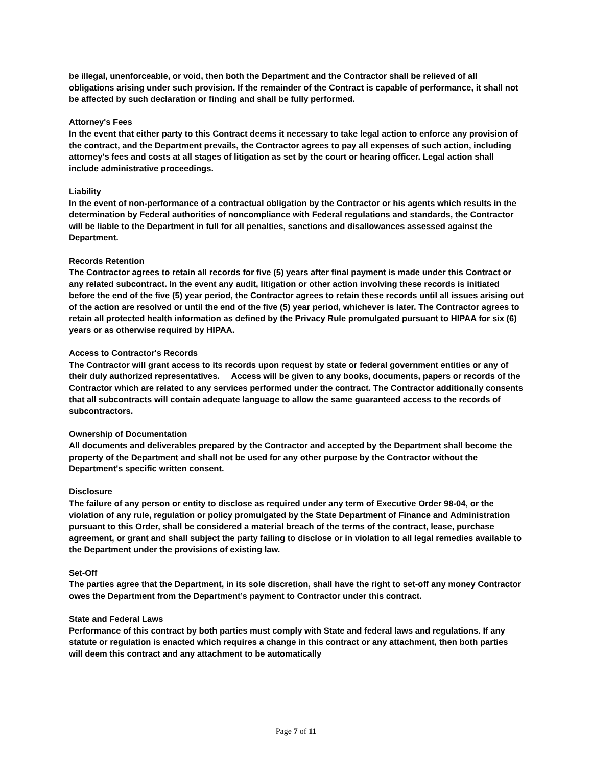be illegal, unenforceable, or void, then both the Department and the Contractor shall be relieved of all obligations arising under such provision. If the remainder of the Contract is capable of performance, it shall not be affected by such declaration or finding and shall be fully performed.
Attorney's Fees
In the event that either party to this Contract deems it necessary to take legal action to enforce any provision of the contract, and the Department prevails, the Contractor agrees to pay all expenses of such action, including attorney's fees and costs at all stages of litigation as set by the court or hearing officer. Legal action shall include administrative proceedings.
Liability
In the event of non-performance of a contractual obligation by the Contractor or his agents which results in the determination by Federal authorities of noncompliance with Federal regulations and standards, the Contractor will be liable to the Department in full for all penalties, sanctions and disallowances assessed against the Department.
Records Retention
The Contractor agrees to retain all records for five (5) years after final payment is made under this Contract or any related subcontract. In the event any audit, litigation or other action involving these records is initiated before the end of the five (5) year period, the Contractor agrees to retain these records until all issues arising out of the action are resolved or until the end of the five (5) year period, whichever is later. The Contractor agrees to retain all protected health information as defined by the Privacy Rule promulgated pursuant to HIPAA for six (6) years or as otherwise required by HIPAA.
Access to Contractor's Records
The Contractor will grant access to its records upon request by state or federal government entities or any of their duly authorized representatives. Access will be given to any books, documents, papers or records of the Contractor which are related to any services performed under the contract. The Contractor additionally consents that all subcontracts will contain adequate language to allow the same guaranteed access to the records of subcontractors.
Ownership of Documentation
All documents and deliverables prepared by the Contractor and accepted by the Department shall become the property of the Department and shall not be used for any other purpose by the Contractor without the Department's specific written consent.
Disclosure
The failure of any person or entity to disclose as required under any term of Executive Order 98-04, or the violation of any rule, regulation or policy promulgated by the State Department of Finance and Administration pursuant to this Order, shall be considered a material breach of the terms of the contract, lease, purchase agreement, or grant and shall subject the party failing to disclose or in violation to all legal remedies available to the Department under the provisions of existing law.
Set-Off
The parties agree that the Department, in its sole discretion, shall have the right to set-off any money Contractor owes the Department from the Department’s payment to Contractor under this contract.
State and Federal Laws
Performance of this contract by both parties must comply with State and federal laws and regulations. If any statute or regulation is enacted which requires a change in this contract or any attachment, then both parties will deem this contract and any attachment to be automatically
Page 7 of 11